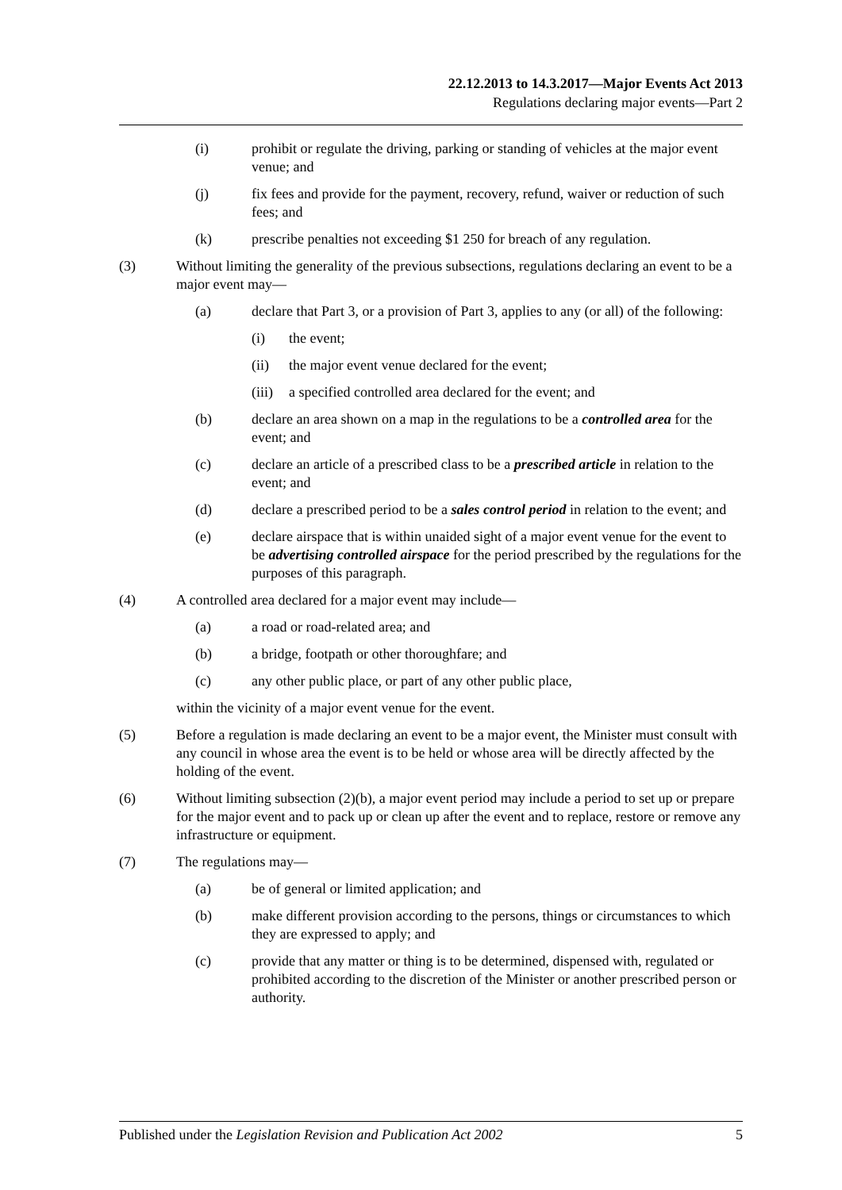22.12.2013 to 14.3.2017—Major Events Act 2013
Regulations declaring major events—Part 2
(i) prohibit or regulate the driving, parking or standing of vehicles at the major event venue; and
(j) fix fees and provide for the payment, recovery, refund, waiver or reduction of such fees; and
(k) prescribe penalties not exceeding $1 250 for breach of any regulation.
(3) Without limiting the generality of the previous subsections, regulations declaring an event to be a major event may—
(a) declare that Part 3, or a provision of Part 3, applies to any (or all) of the following:
(i) the event;
(ii) the major event venue declared for the event;
(iii) a specified controlled area declared for the event; and
(b) declare an area shown on a map in the regulations to be a controlled area for the event; and
(c) declare an article of a prescribed class to be a prescribed article in relation to the event; and
(d) declare a prescribed period to be a sales control period in relation to the event; and
(e) declare airspace that is within unaided sight of a major event venue for the event to be advertising controlled airspace for the period prescribed by the regulations for the purposes of this paragraph.
(4) A controlled area declared for a major event may include—
(a) a road or road-related area; and
(b) a bridge, footpath or other thoroughfare; and
(c) any other public place, or part of any other public place,
within the vicinity of a major event venue for the event.
(5) Before a regulation is made declaring an event to be a major event, the Minister must consult with any council in whose area the event is to be held or whose area will be directly affected by the holding of the event.
(6) Without limiting subsection (2)(b), a major event period may include a period to set up or prepare for the major event and to pack up or clean up after the event and to replace, restore or remove any infrastructure or equipment.
(7) The regulations may—
(a) be of general or limited application; and
(b) make different provision according to the persons, things or circumstances to which they are expressed to apply; and
(c) provide that any matter or thing is to be determined, dispensed with, regulated or prohibited according to the discretion of the Minister or another prescribed person or authority.
Published under the Legislation Revision and Publication Act 2002 5